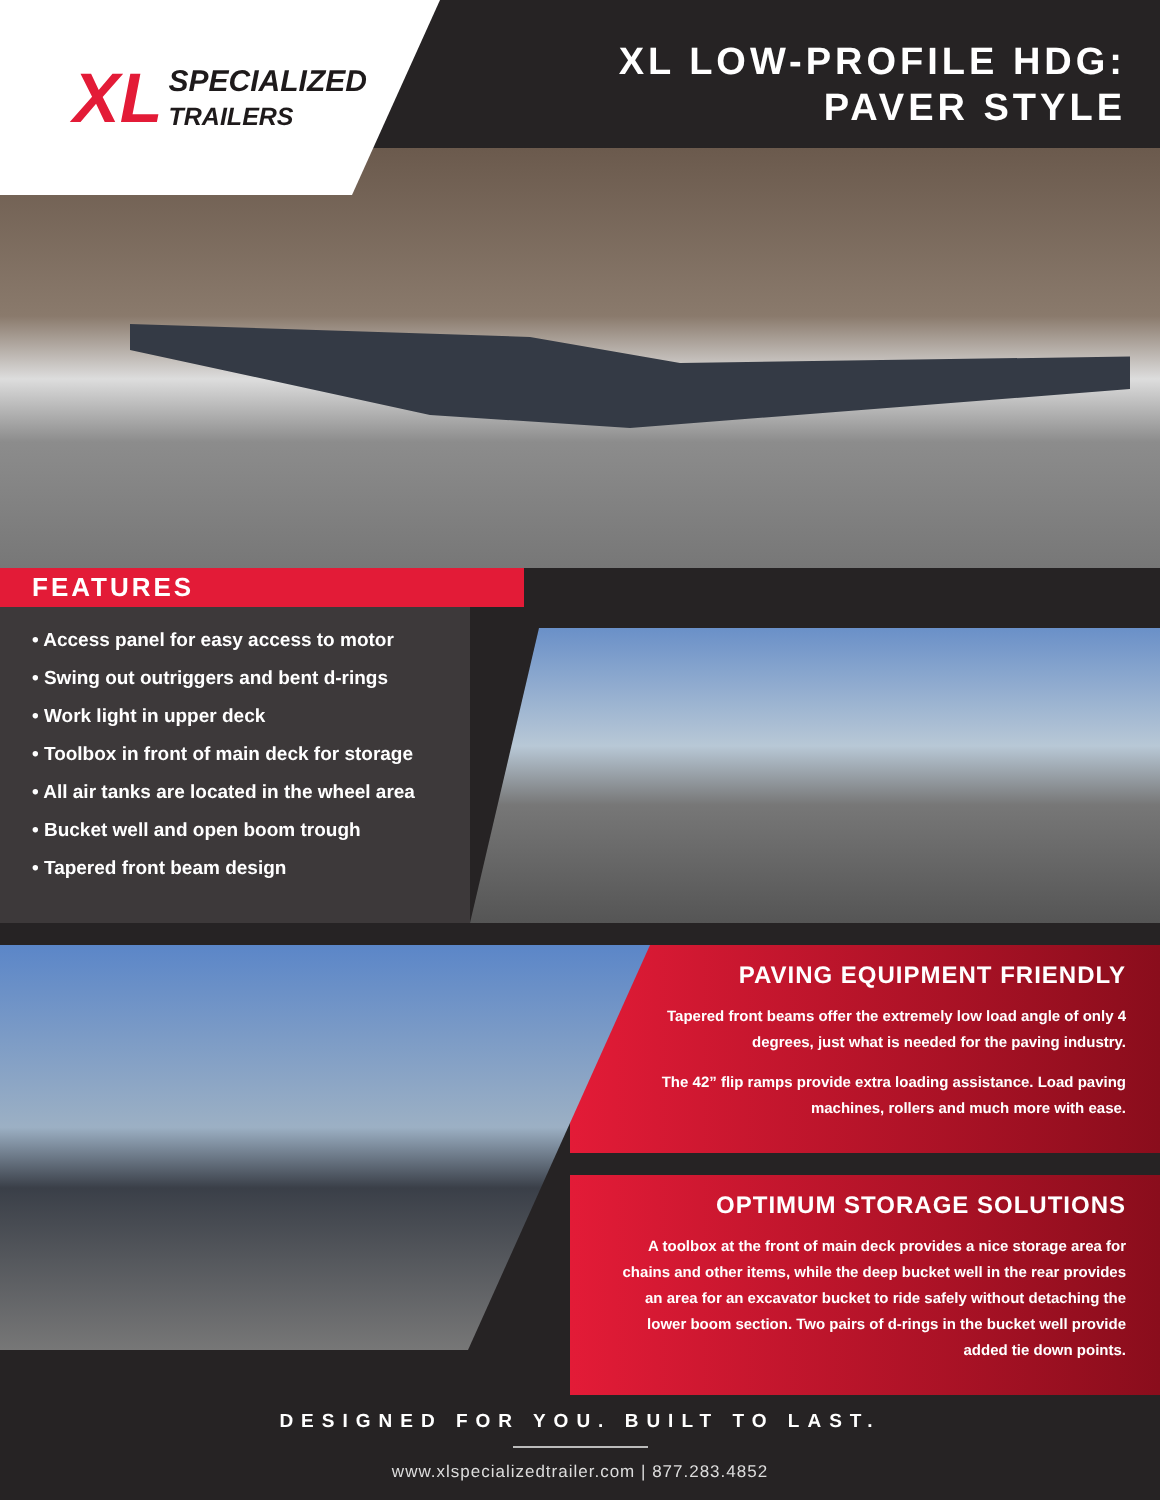XL SPECIALIZED
TRAILERS
XL LOW-PROFILE HDG:
PAVER STYLE
FEATURES
• Access panel for easy access to motor
• Swing out outriggers and bent d-rings
• Work light in upper deck
• Toolbox in front of main deck for storage
• All air tanks are located in the wheel area
• Bucket well and open boom trough
• Tapered front beam design
PAVING EQUIPMENT FRIENDLY
Tapered front beams offer the extremely low load angle of only 4 degrees, just what is needed for the paving industry.
The 42” flip ramps provide extra loading assistance. Load paving machines, rollers and much more with ease.
OPTIMUM STORAGE SOLUTIONS
A toolbox at the front of main deck provides a nice storage area for chains and other items, while the deep bucket well in the rear provides an area for an excavator bucket to ride safely without detaching the lower boom section. Two pairs of d-rings in the bucket well provide added tie down points.
DESIGNED FOR YOU. BUILT TO LAST.
www.xlspecializedtrailer.com | 877.283.4852